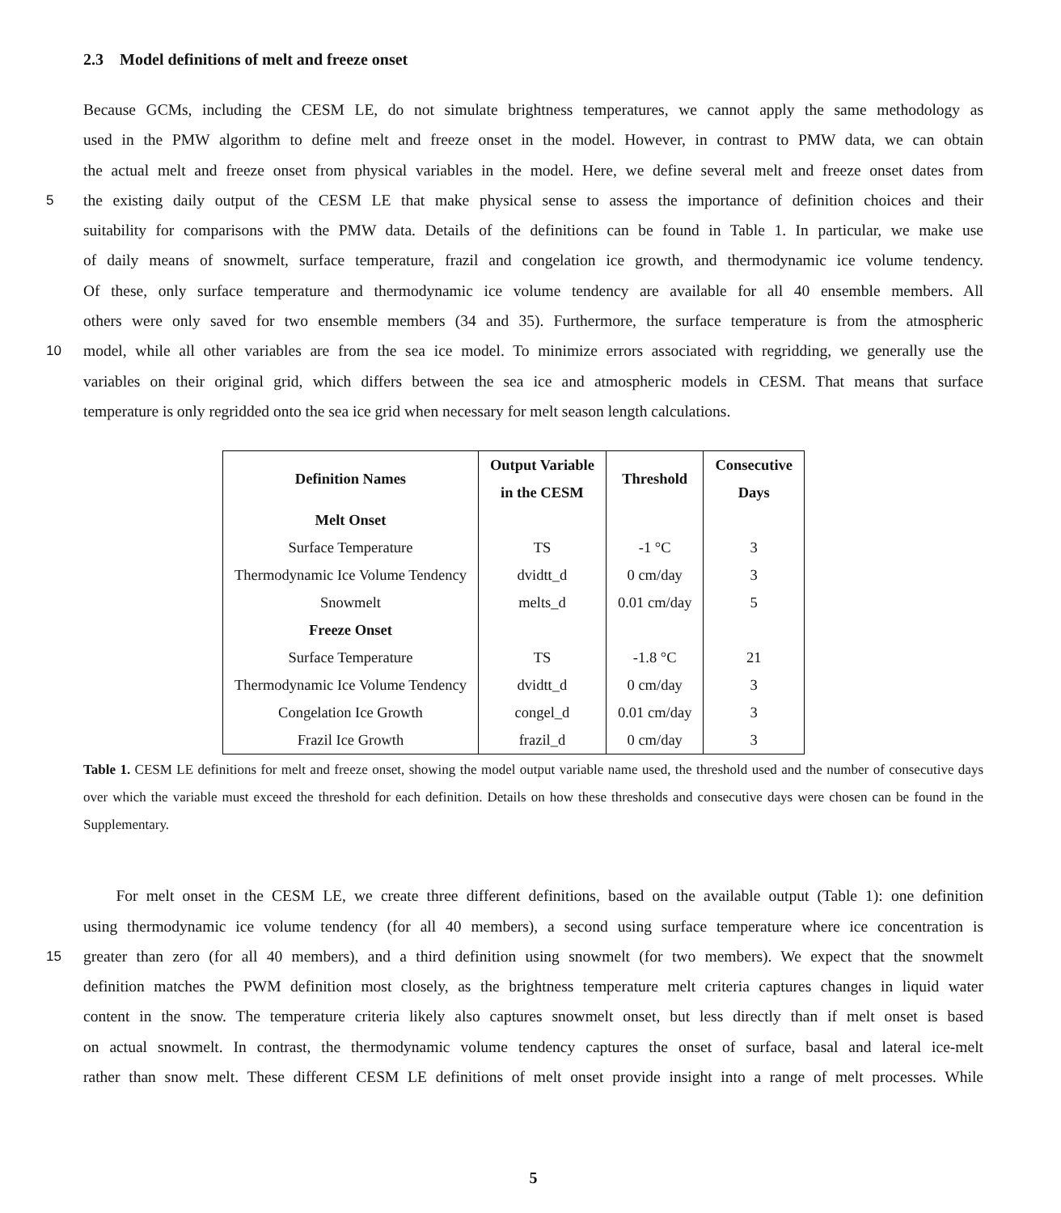2.3 Model definitions of melt and freeze onset
Because GCMs, including the CESM LE, do not simulate brightness temperatures, we cannot apply the same methodology as
used in the PMW algorithm to define melt and freeze onset in the model. However, in contrast to PMW data, we can obtain
the actual melt and freeze onset from physical variables in the model. Here, we define several melt and freeze onset dates from
5 the existing daily output of the CESM LE that make physical sense to assess the importance of definition choices and their
suitability for comparisons with the PMW data. Details of the definitions can be found in Table 1. In particular, we make use
of daily means of snowmelt, surface temperature, frazil and congelation ice growth, and thermodynamic ice volume tendency.
Of these, only surface temperature and thermodynamic ice volume tendency are available for all 40 ensemble members. All
others were only saved for two ensemble members (34 and 35). Furthermore, the surface temperature is from the atmospheric
10 model, while all other variables are from the sea ice model. To minimize errors associated with regridding, we generally use the
variables on their original grid, which differs between the sea ice and atmospheric models in CESM. That means that surface
temperature is only regridded onto the sea ice grid when necessary for melt season length calculations.
| Definition Names | Output Variable in the CESM | Threshold | Consecutive Days |
| --- | --- | --- | --- |
| Melt Onset | | | |
| Surface Temperature | TS | -1 °C | 3 |
| Thermodynamic Ice Volume Tendency | dvidtt_d | 0 cm/day | 3 |
| Snowmelt | melts_d | 0.01 cm/day | 5 |
| Freeze Onset | | | |
| Surface Temperature | TS | -1.8 °C | 21 |
| Thermodynamic Ice Volume Tendency | dvidtt_d | 0 cm/day | 3 |
| Congelation Ice Growth | congel_d | 0.01 cm/day | 3 |
| Frazil Ice Growth | frazil_d | 0 cm/day | 3 |
Table 1. CESM LE definitions for melt and freeze onset, showing the model output variable name used, the threshold used and the number of consecutive days over which the variable must exceed the threshold for each definition. Details on how these thresholds and consecutive days were chosen can be found in the Supplementary.
For melt onset in the CESM LE, we create three different definitions, based on the available output (Table 1): one definition
using thermodynamic ice volume tendency (for all 40 members), a second using surface temperature where ice concentration is
15 greater than zero (for all 40 members), and a third definition using snowmelt (for two members). We expect that the snowmelt
definition matches the PWM definition most closely, as the brightness temperature melt criteria captures changes in liquid water
content in the snow. The temperature criteria likely also captures snowmelt onset, but less directly than if melt onset is based
on actual snowmelt. In contrast, the thermodynamic volume tendency captures the onset of surface, basal and lateral ice-melt
rather than snow melt. These different CESM LE definitions of melt onset provide insight into a range of melt processes. While
5